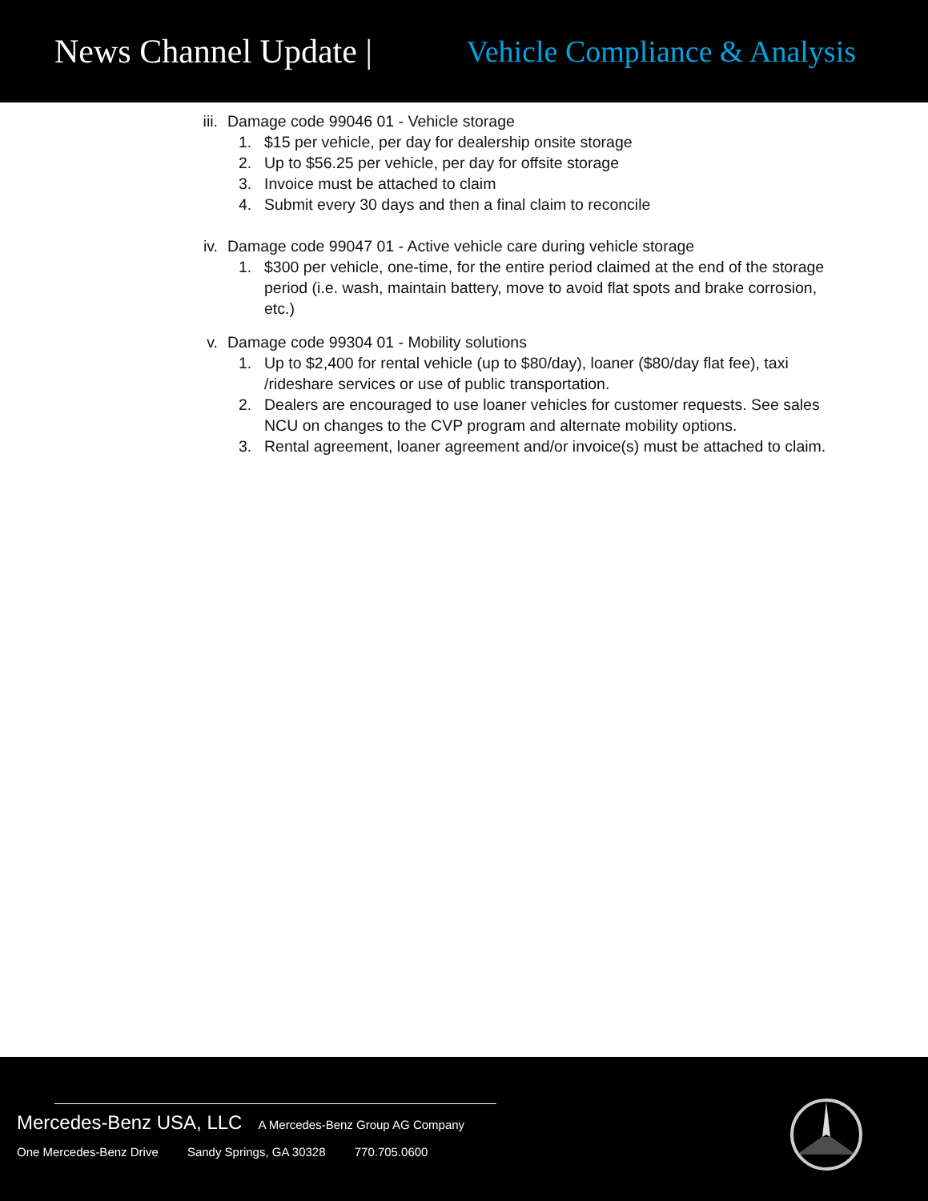News Channel Update | Vehicle Compliance & Analysis
iii. Damage code 99046 01 - Vehicle storage
1. $15 per vehicle, per day for dealership onsite storage
2. Up to $56.25 per vehicle, per day for offsite storage
3. Invoice must be attached to claim
4. Submit every 30 days and then a final claim to reconcile
iv. Damage code 99047 01 - Active vehicle care during vehicle storage
1. $300 per vehicle, one-time, for the entire period claimed at the end of the storage period (i.e. wash, maintain battery, move to avoid flat spots and brake corrosion, etc.)
v. Damage code 99304 01 - Mobility solutions
1. Up to $2,400 for rental vehicle (up to $80/day), loaner ($80/day flat fee), taxi /rideshare services or use of public transportation.
2. Dealers are encouraged to use loaner vehicles for customer requests. See sales NCU on changes to the CVP program and alternate mobility options.
3. Rental agreement, loaner agreement and/or invoice(s) must be attached to claim.
Mercedes-Benz USA, LLC A Mercedes-Benz Group AG Company
One Mercedes-Benz Drive Sandy Springs, GA 30328 770.705.0600